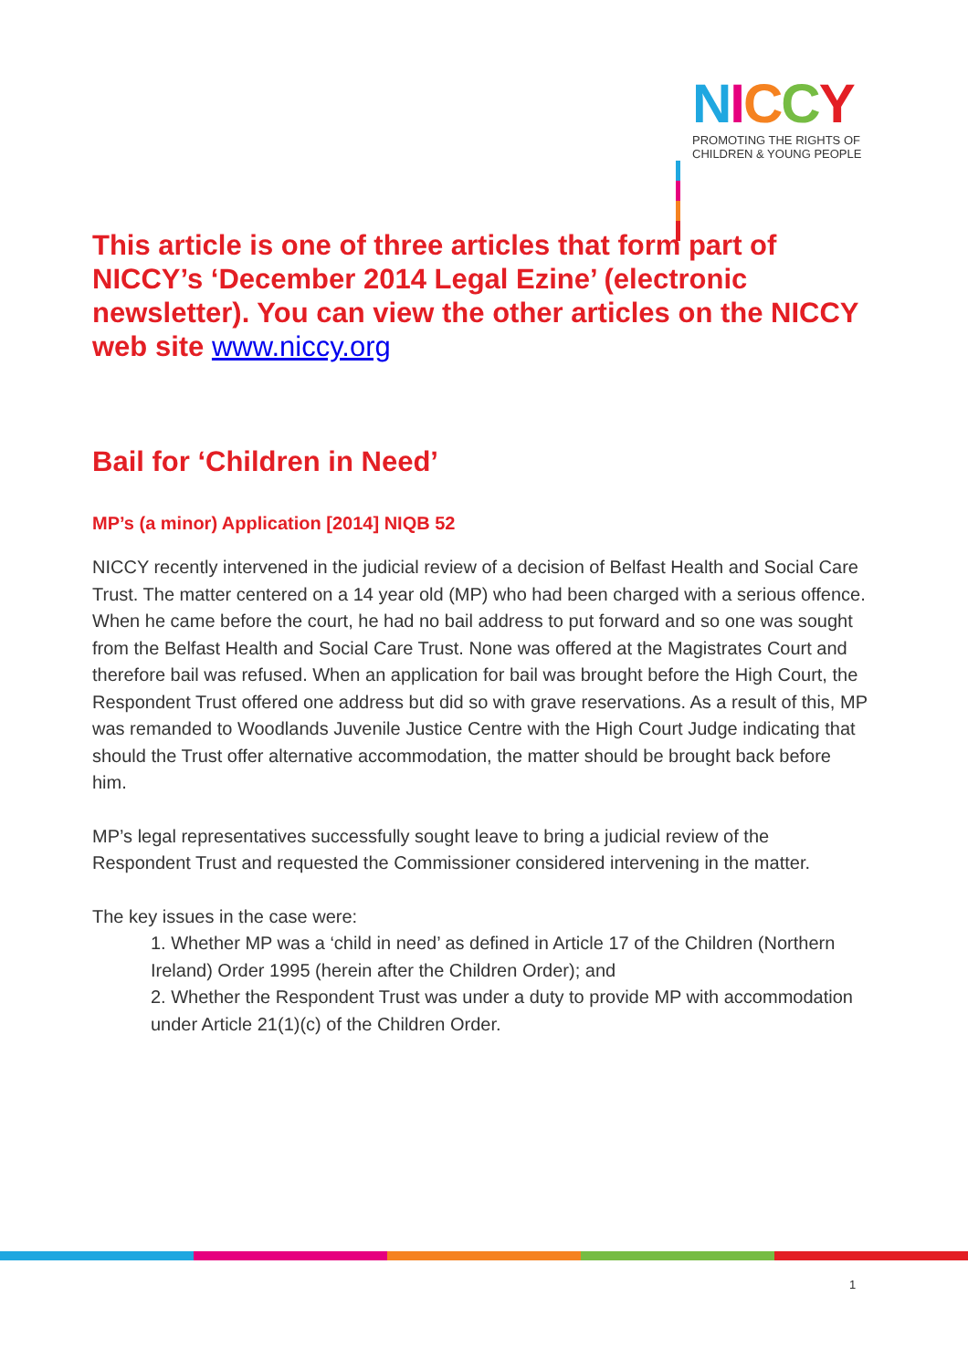NICCY
PROMOTING THE RIGHTS OF
CHILDREN & YOUNG PEOPLE
This article is one of three articles that form part of NICCY’s ‘December 2014 Legal Ezine’ (electronic newsletter). You can view the other articles on the NICCY web site www.niccy.org
Bail for ‘Children in Need’
MP’s (a minor) Application [2014] NIQB 52
NICCY recently intervened in the judicial review of a decision of Belfast Health and Social Care Trust. The matter centered on a 14 year old (MP) who had been charged with a serious offence. When he came before the court, he had no bail address to put forward and so one was sought from the Belfast Health and Social Care Trust. None was offered at the Magistrates Court and therefore bail was refused. When an application for bail was brought before the High Court, the Respondent Trust offered one address but did so with grave reservations. As a result of this, MP was remanded to Woodlands Juvenile Justice Centre with the High Court Judge indicating that should the Trust offer alternative accommodation, the matter should be brought back before him.
MP’s legal representatives successfully sought leave to bring a judicial review of the Respondent Trust and requested the Commissioner considered intervening in the matter.
The key issues in the case were:
1. Whether MP was a ‘child in need’ as defined in Article 17 of the Children (Northern Ireland) Order 1995 (herein after the Children Order); and
2. Whether the Respondent Trust was under a duty to provide MP with accommodation under Article 21(1)(c) of the Children Order.
1